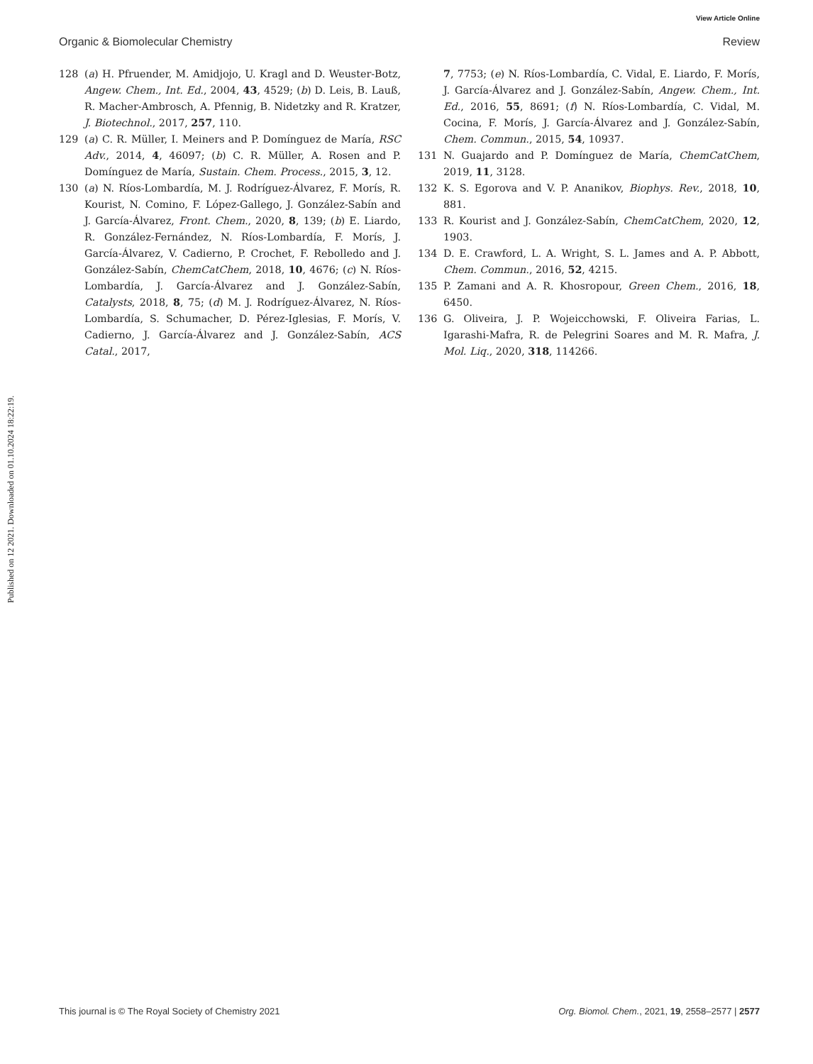View Article Online
Organic & Biomolecular Chemistry Review
Published on 12 2021. Downloaded on 01.10.2024 18:22:19.
128 (a) H. Pfruender, M. Amidjojo, U. Kragl and D. Weuster-Botz, Angew. Chem., Int. Ed., 2004, 43, 4529; (b) D. Leis, B. Lauß, R. Macher-Ambrosch, A. Pfennig, B. Nidetzky and R. Kratzer, J. Biotechnol., 2017, 257, 110.
129 (a) C. R. Müller, I. Meiners and P. Domínguez de María, RSC Adv., 2014, 4, 46097; (b) C. R. Müller, A. Rosen and P. Domínguez de María, Sustain. Chem. Process., 2015, 3, 12.
130 (a) N. Ríos-Lombardía, M. J. Rodríguez-Álvarez, F. Morís, R. Kourist, N. Comino, F. López-Gallego, J. González-Sabín and J. García-Álvarez, Front. Chem., 2020, 8, 139; (b) E. Liardo, R. González-Fernández, N. Ríos-Lombardía, F. Morís, J. García-Álvarez, V. Cadierno, P. Crochet, F. Rebolledo and J. González-Sabín, ChemCatChem, 2018, 10, 4676; (c) N. Ríos-Lombardía, J. García-Álvarez and J. González-Sabín, Catalysts, 2018, 8, 75; (d) M. J. Rodríguez-Álvarez, N. Ríos-Lombardía, S. Schumacher, D. Pérez-Iglesias, F. Morís, V. Cadierno, J. García-Álvarez and J. González-Sabín, ACS Catal., 2017,
7, 7753; (e) N. Ríos-Lombardía, C. Vidal, E. Liardo, F. Morís, J. García-Álvarez and J. González-Sabín, Angew. Chem., Int. Ed., 2016, 55, 8691; (f) N. Ríos-Lombardía, C. Vidal, M. Cocina, F. Morís, J. García-Álvarez and J. González-Sabín, Chem. Commun., 2015, 54, 10937.
131 N. Guajardo and P. Domínguez de María, ChemCatChem, 2019, 11, 3128.
132 K. S. Egorova and V. P. Ananikov, Biophys. Rev., 2018, 10, 881.
133 R. Kourist and J. González-Sabín, ChemCatChem, 2020, 12, 1903.
134 D. E. Crawford, L. A. Wright, S. L. James and A. P. Abbott, Chem. Commun., 2016, 52, 4215.
135 P. Zamani and A. R. Khosropour, Green Chem., 2016, 18, 6450.
136 G. Oliveira, J. P. Wojeicchowski, F. Oliveira Farias, L. Igarashi-Mafra, R. de Pelegrini Soares and M. R. Mafra, J. Mol. Liq., 2020, 318, 114266.
This journal is © The Royal Society of Chemistry 2021 Org. Biomol. Chem., 2021, 19, 2558–2577 | 2577